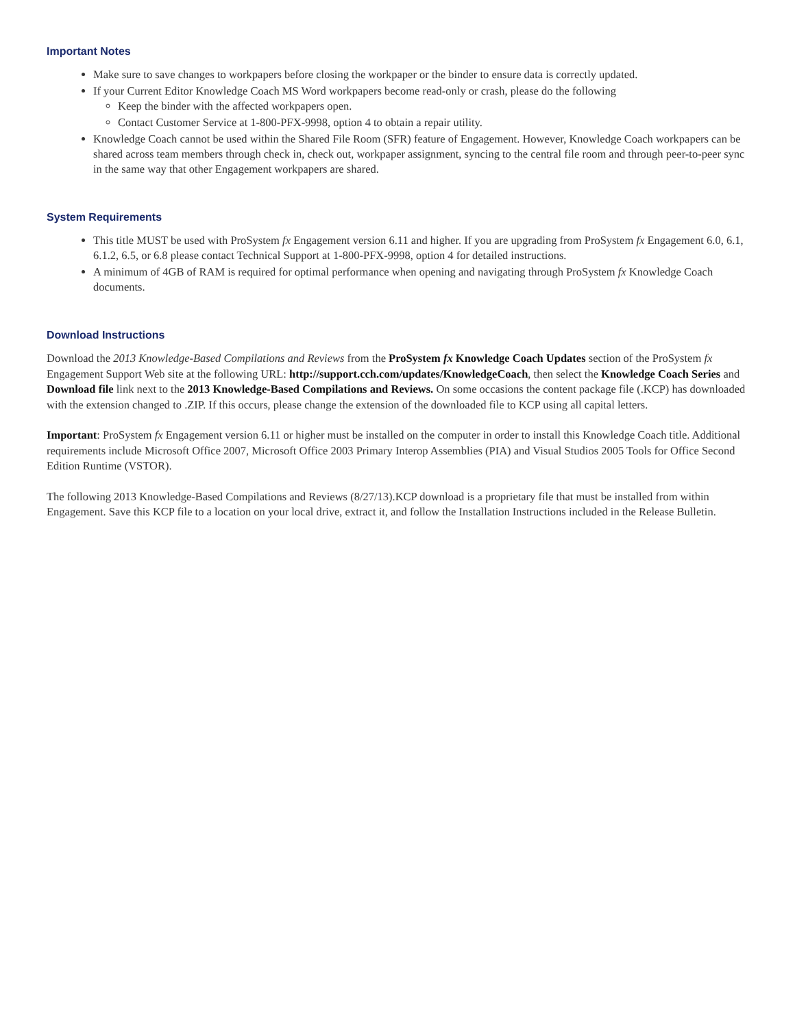Important Notes
Make sure to save changes to workpapers before closing the workpaper or the binder to ensure data is correctly updated.
If your Current Editor Knowledge Coach MS Word workpapers become read-only or crash, please do the following
Keep the binder with the affected workpapers open.
Contact Customer Service at 1-800-PFX-9998, option 4 to obtain a repair utility.
Knowledge Coach cannot be used within the Shared File Room (SFR) feature of Engagement. However, Knowledge Coach workpapers can be shared across team members through check in, check out, workpaper assignment, syncing to the central file room and through peer-to-peer sync in the same way that other Engagement workpapers are shared.
System Requirements
This title MUST be used with ProSystem fx Engagement version 6.11 and higher. If you are upgrading from ProSystem fx Engagement 6.0, 6.1, 6.1.2, 6.5, or 6.8 please contact Technical Support at 1-800-PFX-9998, option 4 for detailed instructions.
A minimum of 4GB of RAM is required for optimal performance when opening and navigating through ProSystem fx Knowledge Coach documents.
Download Instructions
Download the 2013 Knowledge-Based Compilations and Reviews from the ProSystem fx Knowledge Coach Updates section of the ProSystem fx Engagement Support Web site at the following URL: http://support.cch.com/updates/KnowledgeCoach, then select the Knowledge Coach Series and Download file link next to the 2013 Knowledge-Based Compilations and Reviews. On some occasions the content package file (.KCP) has downloaded with the extension changed to .ZIP. If this occurs, please change the extension of the downloaded file to KCP using all capital letters.
Important: ProSystem fx Engagement version 6.11 or higher must be installed on the computer in order to install this Knowledge Coach title. Additional requirements include Microsoft Office 2007, Microsoft Office 2003 Primary Interop Assemblies (PIA) and Visual Studios 2005 Tools for Office Second Edition Runtime (VSTOR).
The following 2013 Knowledge-Based Compilations and Reviews (8/27/13).KCP download is a proprietary file that must be installed from within Engagement. Save this KCP file to a location on your local drive, extract it, and follow the Installation Instructions included in the Release Bulletin.